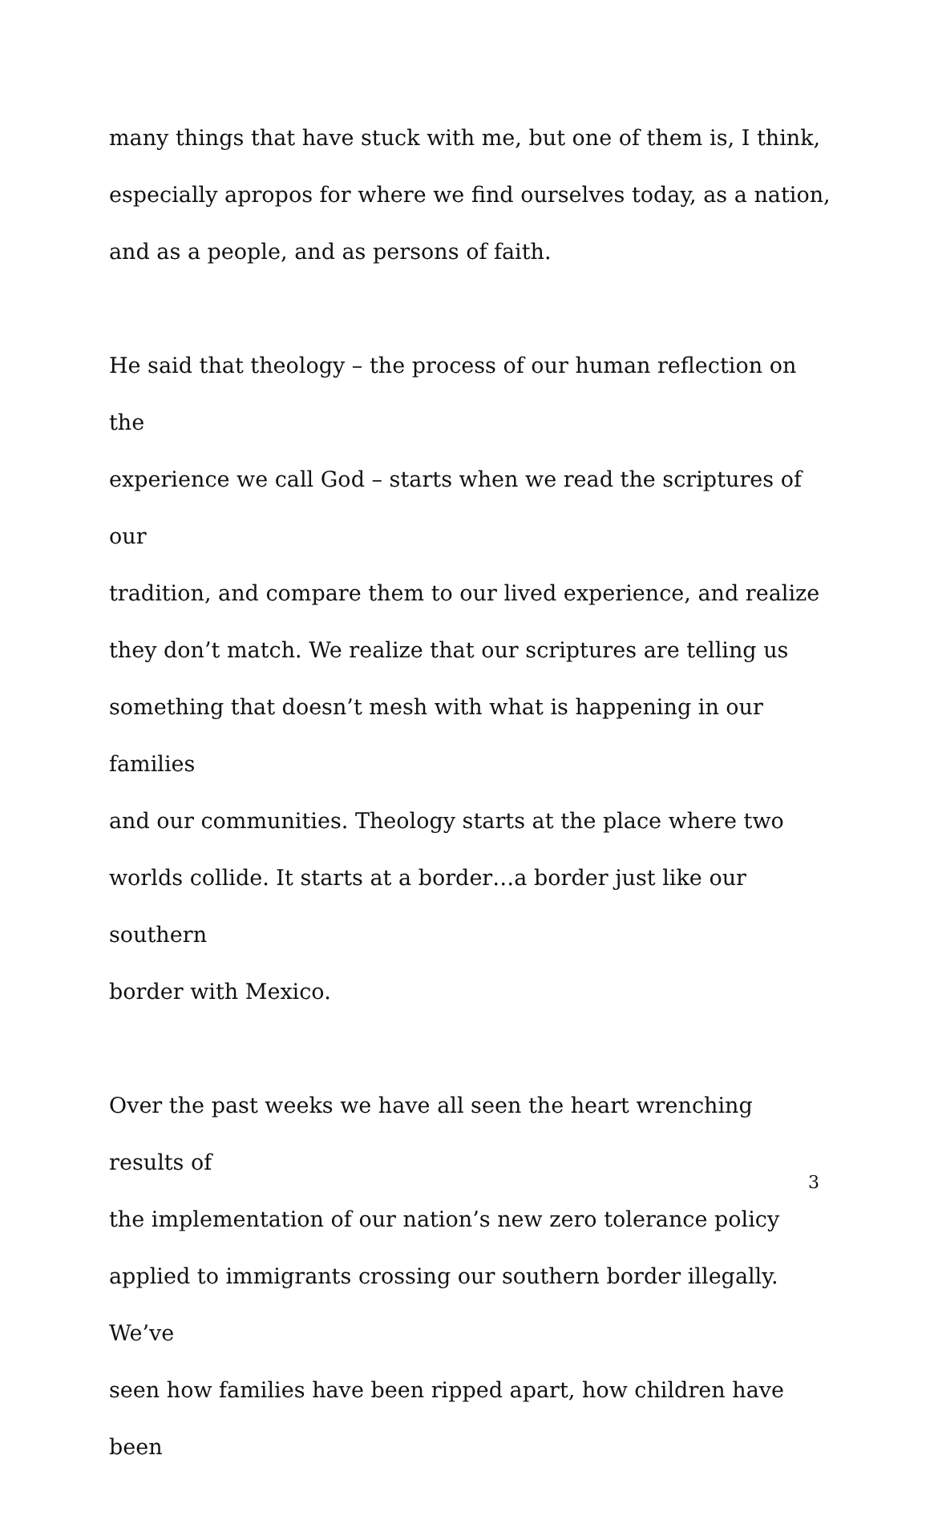many things that have stuck with me, but one of them is, I think,
especially apropos for where we find ourselves today, as a nation,
and as a people, and as persons of faith.
He said that theology – the process of our human reflection on the
experience we call God – starts when we read the scriptures of our
tradition, and compare them to our lived experience, and realize
they don’t match. We realize that our scriptures are telling us
something that doesn’t mesh with what is happening in our families
and our communities. Theology starts at the place where two
worlds collide. It starts at a border…a border just like our southern
border with Mexico.
Over the past weeks we have all seen the heart wrenching results of
the implementation of our nation’s new zero tolerance policy
applied to immigrants crossing our southern border illegally. We’ve
seen how families have been ripped apart, how children have been
3